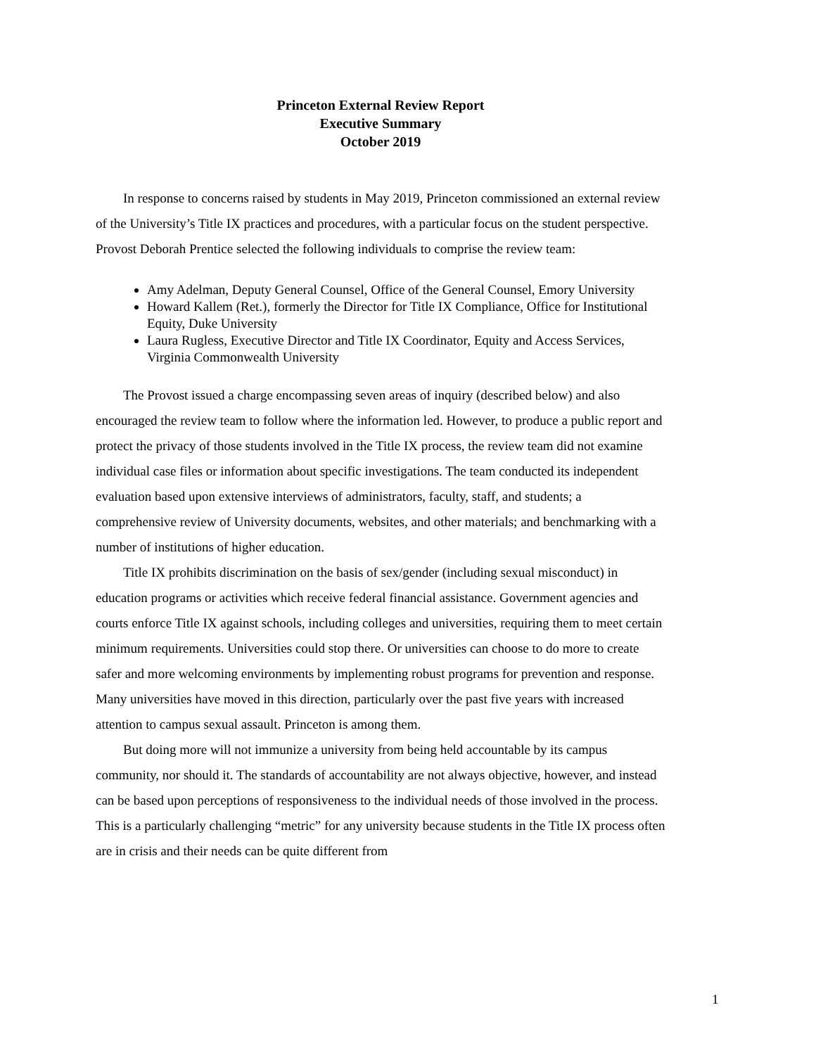Princeton External Review Report
Executive Summary
October 2019
In response to concerns raised by students in May 2019, Princeton commissioned an external review of the University’s Title IX practices and procedures, with a particular focus on the student perspective. Provost Deborah Prentice selected the following individuals to comprise the review team:
Amy Adelman, Deputy General Counsel, Office of the General Counsel, Emory University
Howard Kallem (Ret.), formerly the Director for Title IX Compliance, Office for Institutional Equity, Duke University
Laura Rugless, Executive Director and Title IX Coordinator, Equity and Access Services, Virginia Commonwealth University
The Provost issued a charge encompassing seven areas of inquiry (described below) and also encouraged the review team to follow where the information led. However, to produce a public report and protect the privacy of those students involved in the Title IX process, the review team did not examine individual case files or information about specific investigations. The team conducted its independent evaluation based upon extensive interviews of administrators, faculty, staff, and students; a comprehensive review of University documents, websites, and other materials; and benchmarking with a number of institutions of higher education.
Title IX prohibits discrimination on the basis of sex/gender (including sexual misconduct) in education programs or activities which receive federal financial assistance. Government agencies and courts enforce Title IX against schools, including colleges and universities, requiring them to meet certain minimum requirements. Universities could stop there. Or universities can choose to do more to create safer and more welcoming environments by implementing robust programs for prevention and response. Many universities have moved in this direction, particularly over the past five years with increased attention to campus sexual assault. Princeton is among them.
But doing more will not immunize a university from being held accountable by its campus community, nor should it. The standards of accountability are not always objective, however, and instead can be based upon perceptions of responsiveness to the individual needs of those involved in the process. This is a particularly challenging “metric” for any university because students in the Title IX process often are in crisis and their needs can be quite different from
1